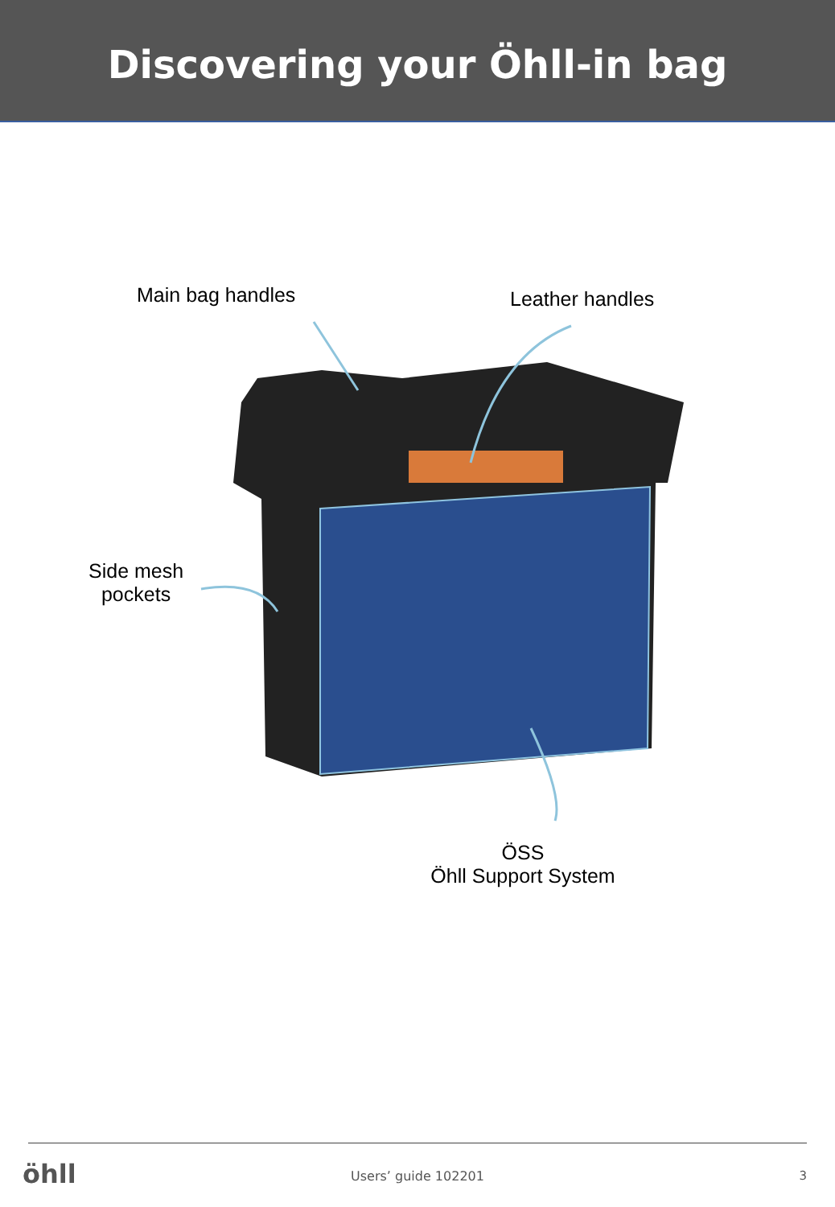Discovering your Öhll-in bag
Main bag handles Leather handles
Side mesh
pockets
ÖSS
Öhll Support System
öhll
Users’ guide 102201 3